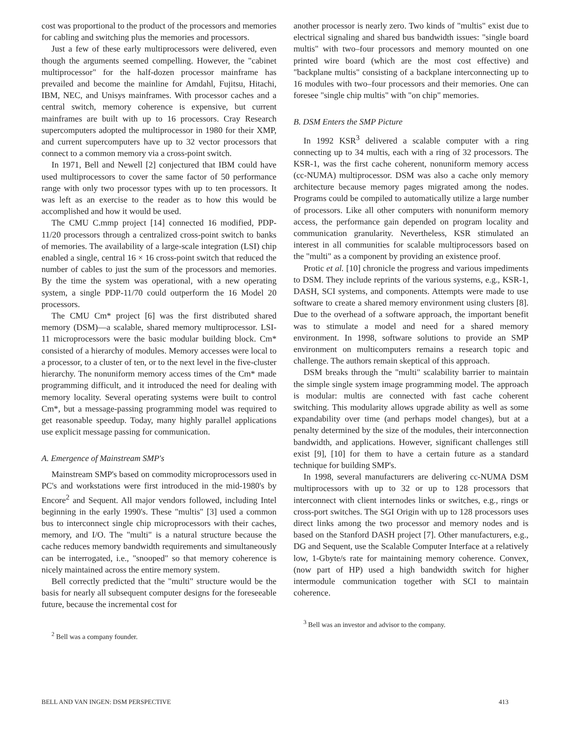cost was proportional to the product of the processors and memories for cabling and switching plus the memories and processors.
Just a few of these early multiprocessors were delivered, even though the arguments seemed compelling. However, the "cabinet multiprocessor" for the half-dozen processor mainframe has prevailed and become the mainline for Amdahl, Fujitsu, Hitachi, IBM, NEC, and Unisys mainframes. With processor caches and a central switch, memory coherence is expensive, but current mainframes are built with up to 16 processors. Cray Research supercomputers adopted the multiprocessor in 1980 for their XMP, and current supercomputers have up to 32 vector processors that connect to a common memory via a cross-point switch.
In 1971, Bell and Newell [2] conjectured that IBM could have used multiprocessors to cover the same factor of 50 performance range with only two processor types with up to ten processors. It was left as an exercise to the reader as to how this would be accomplished and how it would be used.
The CMU C.mmp project [14] connected 16 modified, PDP-11/20 processors through a centralized cross-point switch to banks of memories. The availability of a large-scale integration (LSI) chip enabled a single, central 16 × 16 cross-point switch that reduced the number of cables to just the sum of the processors and memories. By the time the system was operational, with a new operating system, a single PDP-11/70 could outperform the 16 Model 20 processors.
The CMU Cm* project [6] was the first distributed shared memory (DSM)—a scalable, shared memory multiprocessor. LSI-11 microprocessors were the basic modular building block. Cm* consisted of a hierarchy of modules. Memory accesses were local to a processor, to a cluster of ten, or to the next level in the five-cluster hierarchy. The nonuniform memory access times of the Cm* made programming difficult, and it introduced the need for dealing with memory locality. Several operating systems were built to control Cm*, but a message-passing programming model was required to get reasonable speedup. Today, many highly parallel applications use explicit message passing for communication.
A. Emergence of Mainstream SMP's
Mainstream SMP's based on commodity microprocessors used in PC's and workstations were first introduced in the mid-1980's by Encore<sup>2</sup> and Sequent. All major vendors followed, including Intel beginning in the early 1990's. These "multis" [3] used a common bus to interconnect single chip microprocessors with their caches, memory, and I/O. The "multi" is a natural structure because the cache reduces memory bandwidth requirements and simultaneously can be interrogated, i.e., "snooped" so that memory coherence is nicely maintained across the entire memory system.
Bell correctly predicted that the "multi" structure would be the basis for nearly all subsequent computer designs for the foreseeable future, because the incremental cost for
<sup>2</sup> Bell was a company founder.
another processor is nearly zero. Two kinds of "multis" exist due to electrical signaling and shared bus bandwidth issues: "single board multis" with two–four processors and memory mounted on one printed wire board (which are the most cost effective) and "backplane multis" consisting of a backplane interconnecting up to 16 modules with two–four processors and their memories. One can foresee "single chip multis" with "on chip" memories.
B. DSM Enters the SMP Picture
In 1992 KSR<sup>3</sup> delivered a scalable computer with a ring connecting up to 34 multis, each with a ring of 32 processors. The KSR-1, was the first cache coherent, nonuniform memory access (cc-NUMA) multiprocessor. DSM was also a cache only memory architecture because memory pages migrated among the nodes. Programs could be compiled to automatically utilize a large number of processors. Like all other computers with nonuniform memory access, the performance gain depended on program locality and communication granularity. Nevertheless, KSR stimulated an interest in all communities for scalable multiprocessors based on the "multi" as a component by providing an existence proof.
Protic et al. [10] chronicle the progress and various impediments to DSM. They include reprints of the various systems, e.g., KSR-1, DASH, SCI systems, and components. Attempts were made to use software to create a shared memory environment using clusters [8]. Due to the overhead of a software approach, the important benefit was to stimulate a model and need for a shared memory environment. In 1998, software solutions to provide an SMP environment on multicomputers remains a research topic and challenge. The authors remain skeptical of this approach.
DSM breaks through the "multi" scalability barrier to maintain the simple single system image programming model. The approach is modular: multis are connected with fast cache coherent switching. This modularity allows upgrade ability as well as some expandability over time (and perhaps model changes), but at a penalty determined by the size of the modules, their interconnection bandwidth, and applications. However, significant challenges still exist [9], [10] for them to have a certain future as a standard technique for building SMP's.
In 1998, several manufacturers are delivering cc-NUMA DSM multiprocessors with up to 32 or up to 128 processors that interconnect with client internodes links or switches, e.g., rings or cross-port switches. The SGI Origin with up to 128 processors uses direct links among the two processor and memory nodes and is based on the Stanford DASH project [7]. Other manufacturers, e.g., DG and Sequent, use the Scalable Computer Interface at a relatively low, 1-Gbyte/s rate for maintaining memory coherence. Convex, (now part of HP) used a high bandwidth switch for higher intermodule communication together with SCI to maintain coherence.
<sup>3</sup> Bell was an investor and advisor to the company.
BELL AND VAN INGEN: DSM PERSPECTIVE 413